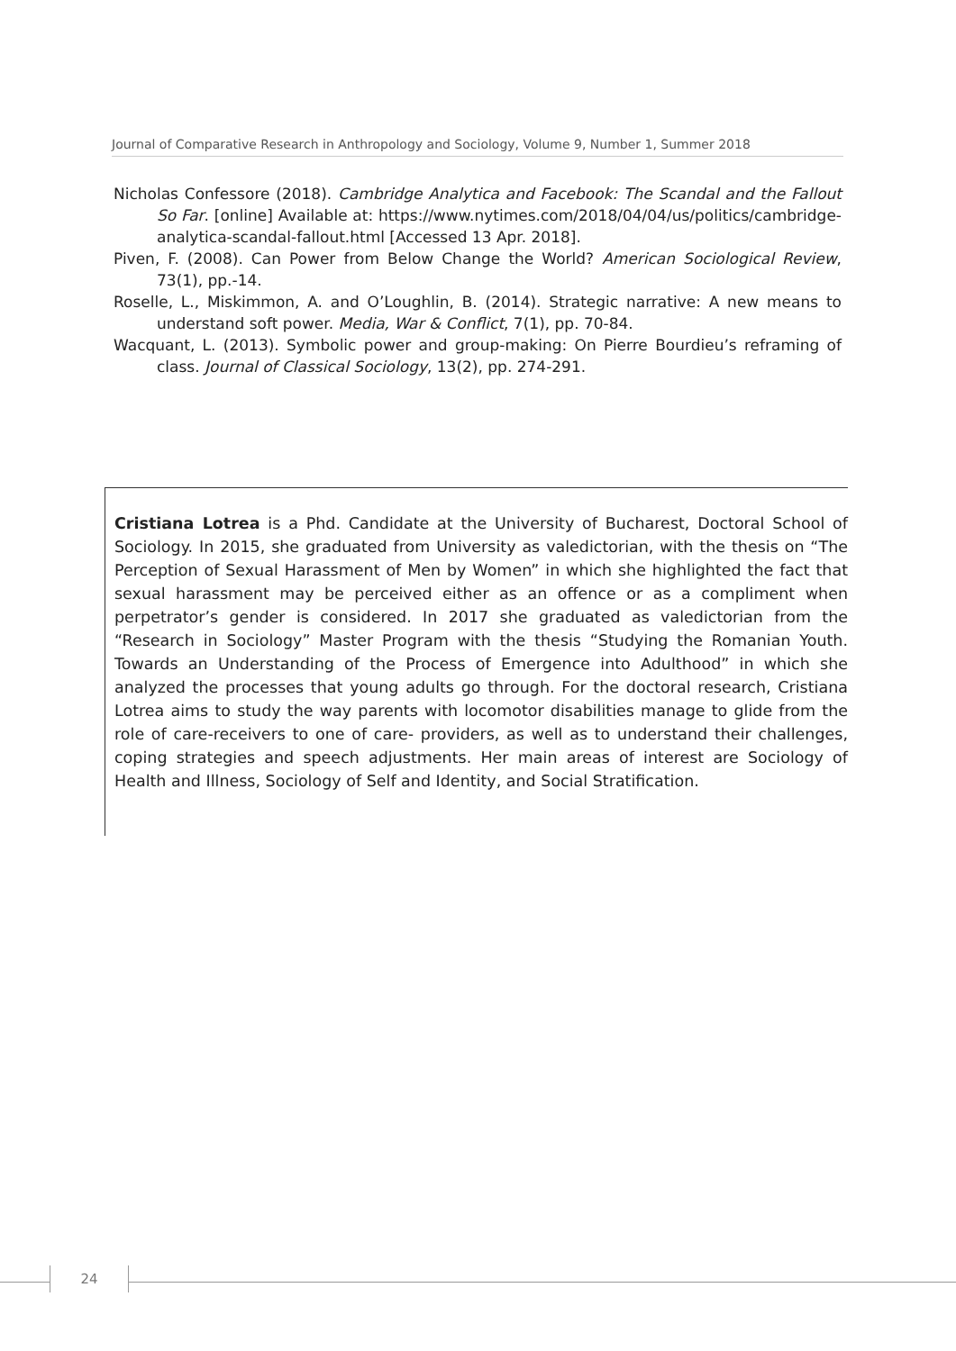Journal of Comparative Research in Anthropology and Sociology, Volume 9, Number 1, Summer 2018
Nicholas Confessore (2018). Cambridge Analytica and Facebook: The Scandal and the Fallout So Far. [online] Available at: https://www.nytimes.com/2018/04/04/us/politics/cambridge-analytica-scandal-fallout.html [Accessed 13 Apr. 2018].
Piven, F. (2008). Can Power from Below Change the World? American Sociological Review, 73(1), pp.-14.
Roselle, L., Miskimmon, A. and O’Loughlin, B. (2014). Strategic narrative: A new means to understand soft power. Media, War & Conflict, 7(1), pp. 70-84.
Wacquant, L. (2013). Symbolic power and group-making: On Pierre Bourdieu’s reframing of class. Journal of Classical Sociology, 13(2), pp. 274-291.
Cristiana Lotrea is a Phd. Candidate at the University of Bucharest, Doctoral School of Sociology. In 2015, she graduated from University as valedictorian, with the thesis on “The Perception of Sexual Harassment of Men by Women” in which she highlighted the fact that sexual harassment may be perceived either as an offence or as a compliment when perpetrator’s gender is considered. In 2017 she graduated as valedictorian from the “Research in Sociology” Master Program with the thesis “Studying the Romanian Youth. Towards an Understanding of the Process of Emergence into Adulthood” in which she analyzed the processes that young adults go through. For the doctoral research, Cristiana Lotrea aims to study the way parents with locomotor disabilities manage to glide from the role of care-receivers to one of care- providers, as well as to understand their challenges, coping strategies and speech adjustments. Her main areas of interest are Sociology of Health and Illness, Sociology of Self and Identity, and Social Stratification.
24